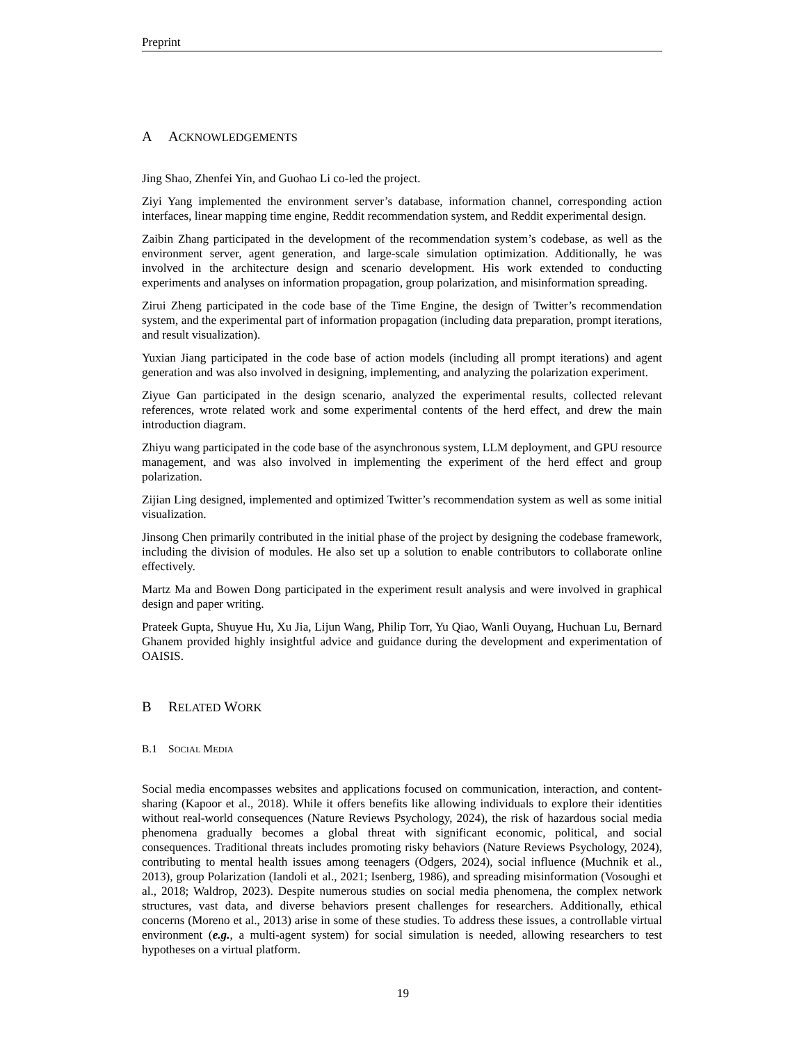Preprint
A ACKNOWLEDGEMENTS
Jing Shao, Zhenfei Yin, and Guohao Li co-led the project.
Ziyi Yang implemented the environment server’s database, information channel, corresponding action interfaces, linear mapping time engine, Reddit recommendation system, and Reddit experimental design.
Zaibin Zhang participated in the development of the recommendation system’s codebase, as well as the environment server, agent generation, and large-scale simulation optimization. Additionally, he was involved in the architecture design and scenario development. His work extended to conducting experiments and analyses on information propagation, group polarization, and misinformation spreading.
Zirui Zheng participated in the code base of the Time Engine, the design of Twitter’s recommendation system, and the experimental part of information propagation (including data preparation, prompt iterations, and result visualization).
Yuxian Jiang participated in the code base of action models (including all prompt iterations) and agent generation and was also involved in designing, implementing, and analyzing the polarization experiment.
Ziyue Gan participated in the design scenario, analyzed the experimental results, collected relevant references, wrote related work and some experimental contents of the herd effect, and drew the main introduction diagram.
Zhiyu wang participated in the code base of the asynchronous system, LLM deployment, and GPU resource management, and was also involved in implementing the experiment of the herd effect and group polarization.
Zijian Ling designed, implemented and optimized Twitter’s recommendation system as well as some initial visualization.
Jinsong Chen primarily contributed in the initial phase of the project by designing the codebase framework, including the division of modules. He also set up a solution to enable contributors to collaborate online effectively.
Martz Ma and Bowen Dong participated in the experiment result analysis and were involved in graphical design and paper writing.
Prateek Gupta, Shuyue Hu, Xu Jia, Lijun Wang, Philip Torr, Yu Qiao, Wanli Ouyang, Huchuan Lu, Bernard Ghanem provided highly insightful advice and guidance during the development and experimentation of OAISIS.
B RELATED WORK
B.1 SOCIAL MEDIA
Social media encompasses websites and applications focused on communication, interaction, and content-sharing (Kapoor et al., 2018). While it offers benefits like allowing individuals to explore their identities without real-world consequences (Nature Reviews Psychology, 2024), the risk of hazardous social media phenomena gradually becomes a global threat with significant economic, political, and social consequences. Traditional threats includes promoting risky behaviors (Nature Reviews Psychology, 2024), contributing to mental health issues among teenagers (Odgers, 2024), social influence (Muchnik et al., 2013), group Polarization (Iandoli et al., 2021; Isenberg, 1986), and spreading misinformation (Vosoughi et al., 2018; Waldrop, 2023). Despite numerous studies on social media phenomena, the complex network structures, vast data, and diverse behaviors present challenges for researchers. Additionally, ethical concerns (Moreno et al., 2013) arise in some of these studies. To address these issues, a controllable virtual environment (e.g., a multi-agent system) for social simulation is needed, allowing researchers to test hypotheses on a virtual platform.
19